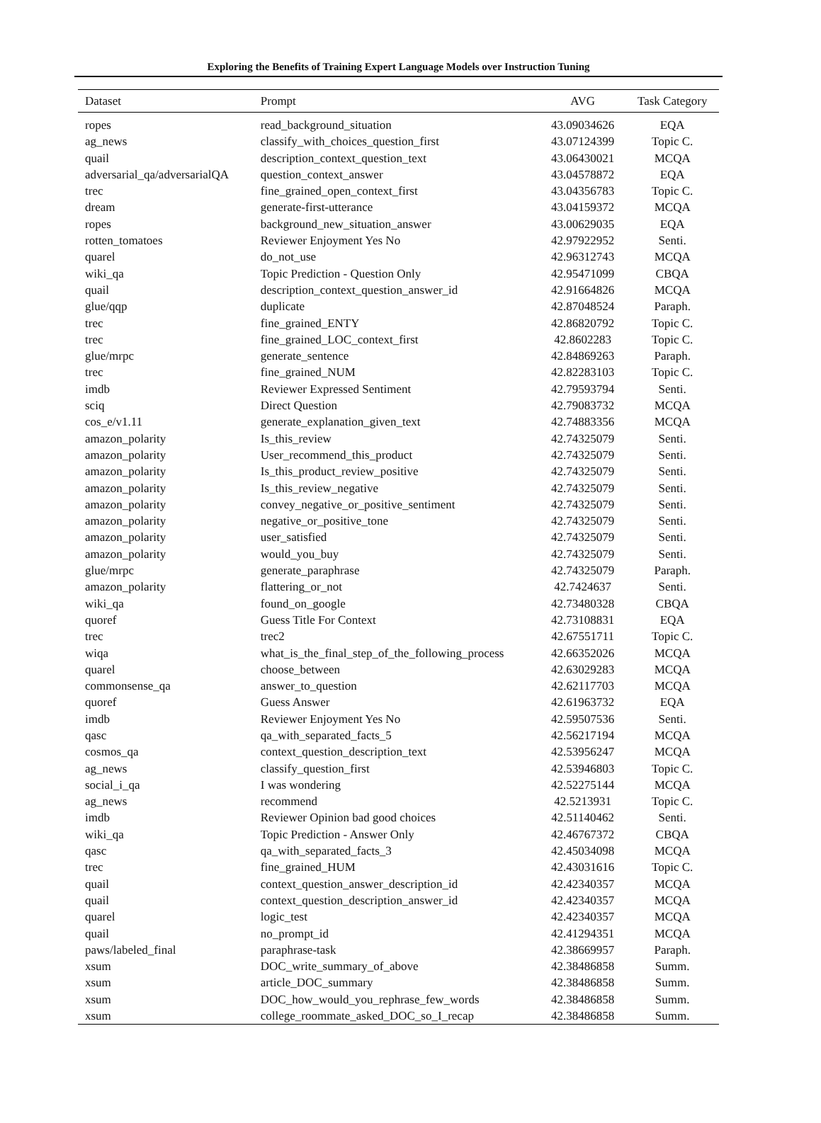Exploring the Benefits of Training Expert Language Models over Instruction Tuning
| Dataset | Prompt | AVG | Task Category |
| --- | --- | --- | --- |
| ropes | read_background_situation | 43.09034626 | EQA |
| ag_news | classify_with_choices_question_first | 43.07124399 | Topic C. |
| quail | description_context_question_text | 43.06430021 | MCQA |
| adversarial_qa/adversarialQA | question_context_answer | 43.04578872 | EQA |
| trec | fine_grained_open_context_first | 43.04356783 | Topic C. |
| dream | generate-first-utterance | 43.04159372 | MCQA |
| ropes | background_new_situation_answer | 43.00629035 | EQA |
| rotten_tomatoes | Reviewer Enjoyment Yes No | 42.97922952 | Senti. |
| quarel | do_not_use | 42.96312743 | MCQA |
| wiki_qa | Topic Prediction - Question Only | 42.95471099 | CBQA |
| quail | description_context_question_answer_id | 42.91664826 | MCQA |
| glue/qqp | duplicate | 42.87048524 | Paraph. |
| trec | fine_grained_ENTY | 42.86820792 | Topic C. |
| trec | fine_grained_LOC_context_first | 42.8602283 | Topic C. |
| glue/mrpc | generate_sentence | 42.84869263 | Paraph. |
| trec | fine_grained_NUM | 42.82283103 | Topic C. |
| imdb | Reviewer Expressed Sentiment | 42.79593794 | Senti. |
| sciq | Direct Question | 42.79083732 | MCQA |
| cos_e/v1.11 | generate_explanation_given_text | 42.74883356 | MCQA |
| amazon_polarity | Is_this_review | 42.74325079 | Senti. |
| amazon_polarity | User_recommend_this_product | 42.74325079 | Senti. |
| amazon_polarity | Is_this_product_review_positive | 42.74325079 | Senti. |
| amazon_polarity | Is_this_review_negative | 42.74325079 | Senti. |
| amazon_polarity | convey_negative_or_positive_sentiment | 42.74325079 | Senti. |
| amazon_polarity | negative_or_positive_tone | 42.74325079 | Senti. |
| amazon_polarity | user_satisfied | 42.74325079 | Senti. |
| amazon_polarity | would_you_buy | 42.74325079 | Senti. |
| glue/mrpc | generate_paraphrase | 42.74325079 | Paraph. |
| amazon_polarity | flattering_or_not | 42.7424637 | Senti. |
| wiki_qa | found_on_google | 42.73480328 | CBQA |
| quoref | Guess Title For Context | 42.73108831 | EQA |
| trec | trec2 | 42.67551711 | Topic C. |
| wiqa | what_is_the_final_step_of_the_following_process | 42.66352026 | MCQA |
| quarel | choose_between | 42.63029283 | MCQA |
| commonsense_qa | answer_to_question | 42.62117703 | MCQA |
| quoref | Guess Answer | 42.61963732 | EQA |
| imdb | Reviewer Enjoyment Yes No | 42.59507536 | Senti. |
| qasc | qa_with_separated_facts_5 | 42.56217194 | MCQA |
| cosmos_qa | context_question_description_text | 42.53956247 | MCQA |
| ag_news | classify_question_first | 42.53946803 | Topic C. |
| social_i_qa | I was wondering | 42.52275144 | MCQA |
| ag_news | recommend | 42.5213931 | Topic C. |
| imdb | Reviewer Opinion bad good choices | 42.51140462 | Senti. |
| wiki_qa | Topic Prediction - Answer Only | 42.46767372 | CBQA |
| qasc | qa_with_separated_facts_3 | 42.45034098 | MCQA |
| trec | fine_grained_HUM | 42.43031616 | Topic C. |
| quail | context_question_answer_description_id | 42.42340357 | MCQA |
| quail | context_question_description_answer_id | 42.42340357 | MCQA |
| quarel | logic_test | 42.42340357 | MCQA |
| quail | no_prompt_id | 42.41294351 | MCQA |
| paws/labeled_final | paraphrase-task | 42.38669957 | Paraph. |
| xsum | DOC_write_summary_of_above | 42.38486858 | Summ. |
| xsum | article_DOC_summary | 42.38486858 | Summ. |
| xsum | DOC_how_would_you_rephrase_few_words | 42.38486858 | Summ. |
| xsum | college_roommate_asked_DOC_so_I_recap | 42.38486858 | Summ. |